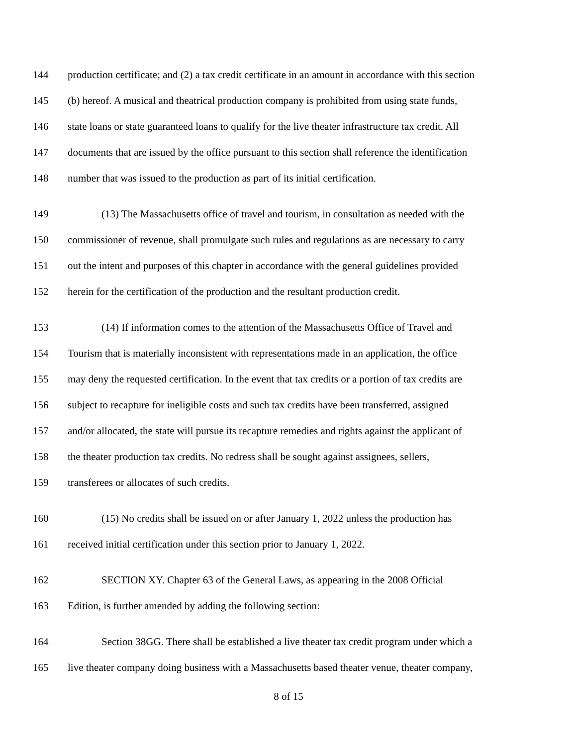144 production certificate; and (2) a tax credit certificate in an amount in accordance with this section
145 (b) hereof. A musical and theatrical production company is prohibited from using state funds,
146 state loans or state guaranteed loans to qualify for the live theater infrastructure tax credit. All
147 documents that are issued by the office pursuant to this section shall reference the identification
148 number that was issued to the production as part of its initial certification.
149 (13) The Massachusetts office of travel and tourism, in consultation as needed with the
150 commissioner of revenue, shall promulgate such rules and regulations as are necessary to carry
151 out the intent and purposes of this chapter in accordance with the general guidelines provided
152 herein for the certification of the production and the resultant production credit.
153 (14) If information comes to the attention of the Massachusetts Office of Travel and
154 Tourism that is materially inconsistent with representations made in an application, the office
155 may deny the requested certification. In the event that tax credits or a portion of tax credits are
156 subject to recapture for ineligible costs and such tax credits have been transferred, assigned
157 and/or allocated, the state will pursue its recapture remedies and rights against the applicant of
158 the theater production tax credits. No redress shall be sought against assignees, sellers,
159 transferees or allocates of such credits.
160 (15) No credits shall be issued on or after January 1, 2022 unless the production has
161 received initial certification under this section prior to January 1, 2022.
162 SECTION XY. Chapter 63 of the General Laws, as appearing in the 2008 Official
163 Edition, is further amended by adding the following section:
164 Section 38GG. There shall be established a live theater tax credit program under which a
165 live theater company doing business with a Massachusetts based theater venue, theater company,
8 of 15